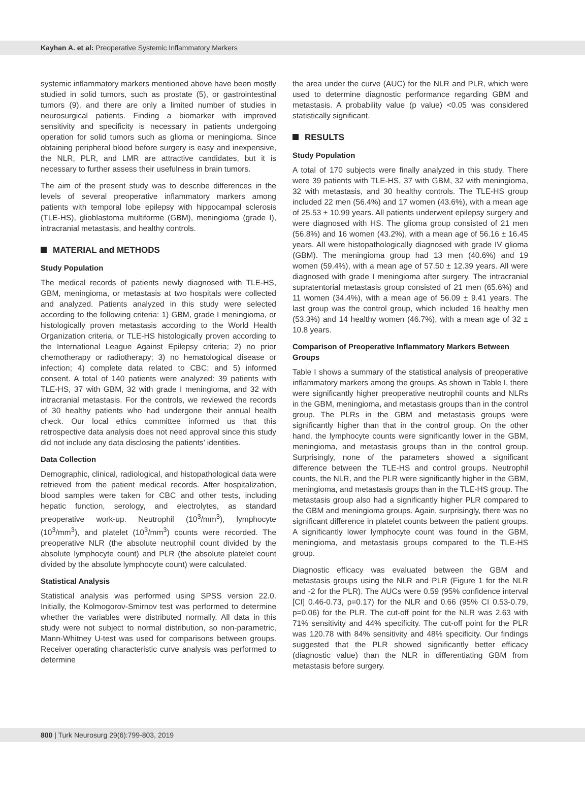Kayhan A. et al: Preoperative Systemic Inflammatory Markers
systemic inflammatory markers mentioned above have been mostly studied in solid tumors, such as prostate (5), or gastrointestinal tumors (9), and there are only a limited number of studies in neurosurgical patients. Finding a biomarker with improved sensitivity and specificity is necessary in patients undergoing operation for solid tumors such as glioma or meningioma. Since obtaining peripheral blood before surgery is easy and inexpensive, the NLR, PLR, and LMR are attractive candidates, but it is necessary to further assess their usefulness in brain tumors.
The aim of the present study was to describe differences in the levels of several preoperative inflammatory markers among patients with temporal lobe epilepsy with hippocampal sclerosis (TLE-HS), glioblastoma multiforme (GBM), meningioma (grade I), intracranial metastasis, and healthy controls.
MATERIAL and METHODS
Study Population
The medical records of patients newly diagnosed with TLE-HS, GBM, meningioma, or metastasis at two hospitals were collected and analyzed. Patients analyzed in this study were selected according to the following criteria: 1) GBM, grade I meningioma, or histologically proven metastasis according to the World Health Organization criteria, or TLE-HS histologically proven according to the International League Against Epilepsy criteria; 2) no prior chemotherapy or radiotherapy; 3) no hematological disease or infection; 4) complete data related to CBC; and 5) informed consent. A total of 140 patients were analyzed: 39 patients with TLE-HS, 37 with GBM, 32 with grade I meningioma, and 32 with intracranial metastasis. For the controls, we reviewed the records of 30 healthy patients who had undergone their annual health check. Our local ethics committee informed us that this retrospective data analysis does not need approval since this study did not include any data disclosing the patients’ identities.
Data Collection
Demographic, clinical, radiological, and histopathological data were retrieved from the patient medical records. After hospitalization, blood samples were taken for CBC and other tests, including hepatic function, serology, and electrolytes, as standard preoperative work-up. Neutrophil (10<sup>3</sup>/mm<sup>3</sup>), lymphocyte (10<sup>3</sup>/mm<sup>3</sup>), and platelet (10<sup>3</sup>/mm<sup>3</sup>) counts were recorded. The preoperative NLR (the absolute neutrophil count divided by the absolute lymphocyte count) and PLR (the absolute platelet count divided by the absolute lymphocyte count) were calculated.
Statistical Analysis
Statistical analysis was performed using SPSS version 22.0. Initially, the Kolmogorov-Smirnov test was performed to determine whether the variables were distributed normally. All data in this study were not subject to normal distribution, so non-parametric, Mann-Whitney U-test was used for comparisons between groups. Receiver operating characteristic curve analysis was performed to determine
the area under the curve (AUC) for the NLR and PLR, which were used to determine diagnostic performance regarding GBM and metastasis. A probability value (p value) <0.05 was considered statistically significant.
RESULTS
Study Population
A total of 170 subjects were finally analyzed in this study. There were 39 patients with TLE-HS, 37 with GBM, 32 with meningioma, 32 with metastasis, and 30 healthy controls. The TLE-HS group included 22 men (56.4%) and 17 women (43.6%), with a mean age of 25.53 ± 10.99 years. All patients underwent epilepsy surgery and were diagnosed with HS. The glioma group consisted of 21 men (56.8%) and 16 women (43.2%), with a mean age of 56.16 ± 16.45 years. All were histopathologically diagnosed with grade IV glioma (GBM). The meningioma group had 13 men (40.6%) and 19 women (59.4%), with a mean age of 57.50 ± 12.39 years. All were diagnosed with grade I meningioma after surgery. The intracranial supratentorial metastasis group consisted of 21 men (65.6%) and 11 women (34.4%), with a mean age of 56.09 ± 9.41 years. The last group was the control group, which included 16 healthy men (53.3%) and 14 healthy women (46.7%), with a mean age of 32 ± 10.8 years.
Comparison of Preoperative Inflammatory Markers Between Groups
Table I shows a summary of the statistical analysis of preoperative inflammatory markers among the groups. As shown in Table I, there were significantly higher preoperative neutrophil counts and NLRs in the GBM, meningioma, and metastasis groups than in the control group. The PLRs in the GBM and metastasis groups were significantly higher than that in the control group. On the other hand, the lymphocyte counts were significantly lower in the GBM, meningioma, and metastasis groups than in the control group. Surprisingly, none of the parameters showed a significant difference between the TLE-HS and control groups. Neutrophil counts, the NLR, and the PLR were significantly higher in the GBM, meningioma, and metastasis groups than in the TLE-HS group. The metastasis group also had a significantly higher PLR compared to the GBM and meningioma groups. Again, surprisingly, there was no significant difference in platelet counts between the patient groups. A significantly lower lymphocyte count was found in the GBM, meningioma, and metastasis groups compared to the TLE-HS group.
Diagnostic efficacy was evaluated between the GBM and metastasis groups using the NLR and PLR (Figure 1 for the NLR and -2 for the PLR). The AUCs were 0.59 (95% confidence interval [CI] 0.46-0.73, p=0.17) for the NLR and 0.66 (95% CI 0.53-0.79, p=0.06) for the PLR. The cut-off point for the NLR was 2.63 with 71% sensitivity and 44% specificity. The cut-off point for the PLR was 120.78 with 84% sensitivity and 48% specificity. Our findings suggested that the PLR showed significantly better efficacy (diagnostic value) than the NLR in differentiating GBM from metastasis before surgery.
800 | Turk Neurosurg 29(6):799-803, 2019